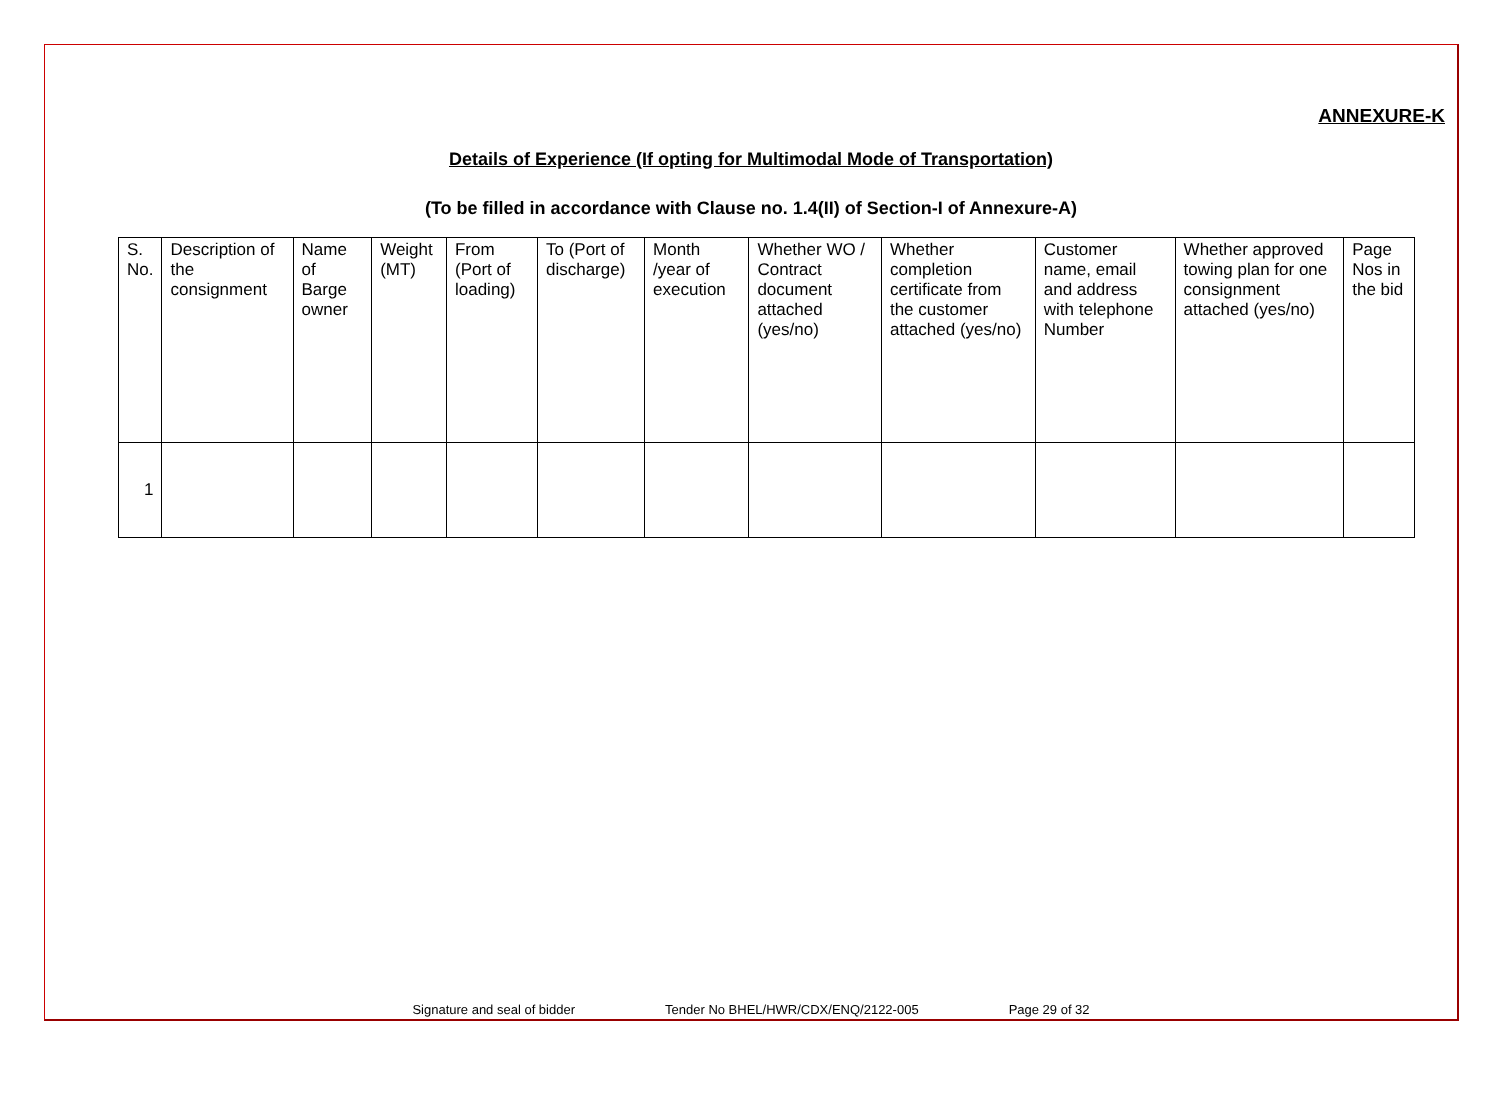ANNEXURE-K
Details of Experience (If opting for Multimodal Mode of Transportation)
(To be filled in accordance with Clause no. 1.4(II) of Section-I of Annexure-A)
| S. No. | Description of the consignment | Name of Barge owner | Weight (MT) | From (Port of loading) | To (Port of discharge) | Month /year of execution | Whether WO / Contract document attached (yes/no) | Whether completion certificate from the customer attached (yes/no) | Customer name, email and address with telephone Number | Whether approved towing plan for one consignment attached (yes/no) | Page Nos in the bid |
| 1 | | | | | | | | | | | |
Signature and seal of bidder Tender No BHEL/HWR/CDX/ENQ/2122-005 Page 29 of 32